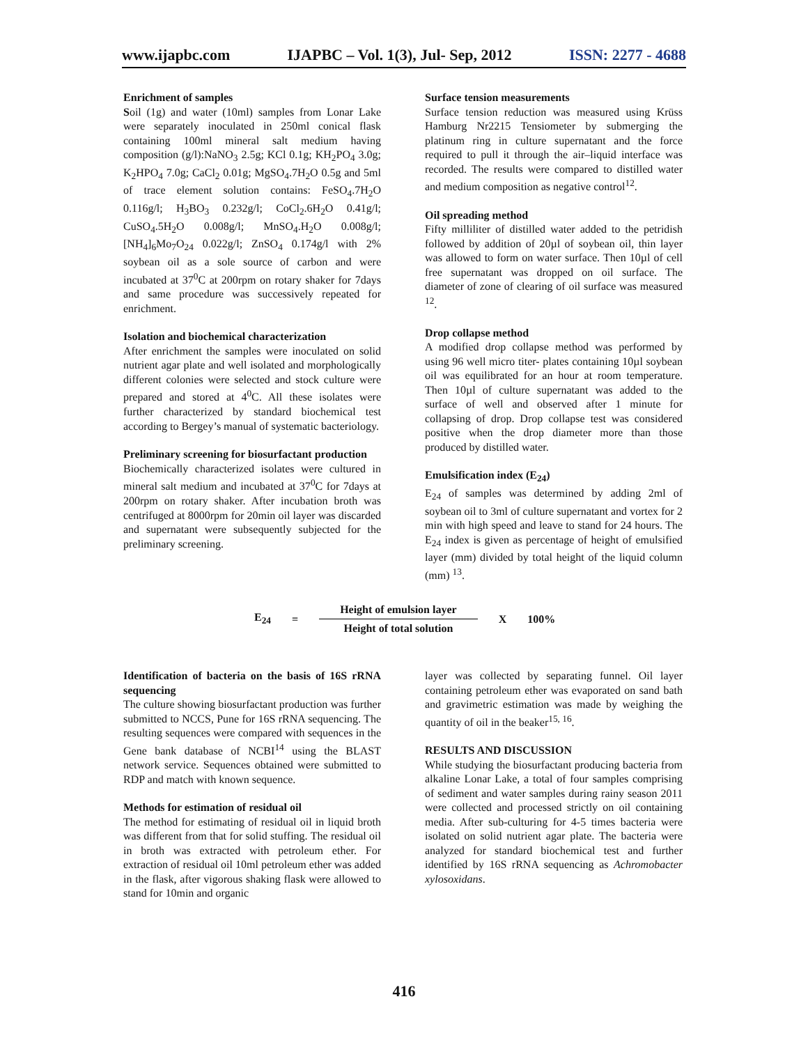www.ijapbc.com IJAPBC – Vol. 1(3), Jul- Sep, 2012 ISSN: 2277 - 4688
Enrichment of samples
Soil (1g) and water (10ml) samples from Lonar Lake were separately inoculated in 250ml conical flask containing 100ml mineral salt medium having composition (g/l):NaNO<sub>3</sub> 2.5g; KCl 0.1g; KH<sub>2</sub>PO<sub>4</sub> 3.0g; K<sub>2</sub>HPO<sub>4</sub> 7.0g; CaCl<sub>2</sub> 0.01g; MgSO<sub>4</sub>.7H<sub>2</sub>O 0.5g and 5ml of trace element solution contains: FeSO<sub>4</sub>.7H<sub>2</sub>O 0.116g/l; H<sub>3</sub>BO<sub>3</sub> 0.232g/l; CoCl<sub>2</sub>.6H<sub>2</sub>O 0.41g/l; CuSO<sub>4</sub>.5H<sub>2</sub>O 0.008g/l; MnSO<sub>4</sub>.H<sub>2</sub>O 0.008g/l; [NH<sub>4</sub>]<sub>6</sub>Mo<sub>7</sub>O<sub>24</sub> 0.022g/l; ZnSO<sub>4</sub> 0.174g/l with 2% soybean oil as a sole source of carbon and were incubated at 37<sup>0</sup>C at 200rpm on rotary shaker for 7days and same procedure was successively repeated for enrichment.
Isolation and biochemical characterization
After enrichment the samples were inoculated on solid nutrient agar plate and well isolated and morphologically different colonies were selected and stock culture were prepared and stored at 4<sup>0</sup>C. All these isolates were further characterized by standard biochemical test according to Bergey’s manual of systematic bacteriology.
Preliminary screening for biosurfactant production
Biochemically characterized isolates were cultured in mineral salt medium and incubated at 37<sup>0</sup>C for 7days at 200rpm on rotary shaker. After incubation broth was centrifuged at 8000rpm for 20min oil layer was discarded and supernatant were subsequently subjected for the preliminary screening.
Surface tension measurements
Surface tension reduction was measured using Krüss Hamburg Nr2215 Tensiometer by submerging the platinum ring in culture supernatant and the force required to pull it through the air–liquid interface was recorded. The results were compared to distilled water and medium composition as negative control<sup>12</sup>.
Oil spreading method
Fifty milliliter of distilled water added to the petridish followed by addition of 20µl of soybean oil, thin layer was allowed to form on water surface. Then 10µl of cell free supernatant was dropped on oil surface. The diameter of zone of clearing of oil surface was measured <sup>12</sup>.
Drop collapse method
A modified drop collapse method was performed by using 96 well micro titer- plates containing 10µl soybean oil was equilibrated for an hour at room temperature. Then 10µl of culture supernatant was added to the surface of well and observed after 1 minute for collapsing of drop. Drop collapse test was considered positive when the drop diameter more than those produced by distilled water.
Emulsification index (E<sub>24</sub>)
E<sub>24</sub> of samples was determined by adding 2ml of soybean oil to 3ml of culture supernatant and vortex for 2 min with high speed and leave to stand for 24 hours. The E<sub>24</sub> index is given as percentage of height of emulsified layer (mm) divided by total height of the liquid column (mm) <sup>13</sup>.
E<sub>24</sub> =
Height of emulsion layer
Height of total solution
X 100%
Identification of bacteria on the basis of 16S rRNA sequencing
The culture showing biosurfactant production was further submitted to NCCS, Pune for 16S rRNA sequencing. The resulting sequences were compared with sequences in the Gene bank database of NCBI<sup>14</sup> using the BLAST network service. Sequences obtained were submitted to RDP and match with known sequence.
Methods for estimation of residual oil
The method for estimating of residual oil in liquid broth was different from that for solid stuffing. The residual oil in broth was extracted with petroleum ether. For extraction of residual oil 10ml petroleum ether was added in the flask, after vigorous shaking flask were allowed to stand for 10min and organic
layer was collected by separating funnel. Oil layer containing petroleum ether was evaporated on sand bath and gravimetric estimation was made by weighing the quantity of oil in the beaker<sup>15, 16</sup>.
RESULTS AND DISCUSSION
While studying the biosurfactant producing bacteria from alkaline Lonar Lake, a total of four samples comprising of sediment and water samples during rainy season 2011 were collected and processed strictly on oil containing media. After sub-culturing for 4-5 times bacteria were isolated on solid nutrient agar plate. The bacteria were analyzed for standard biochemical test and further identified by 16S rRNA sequencing as Achromobacter xylosoxidans.
416